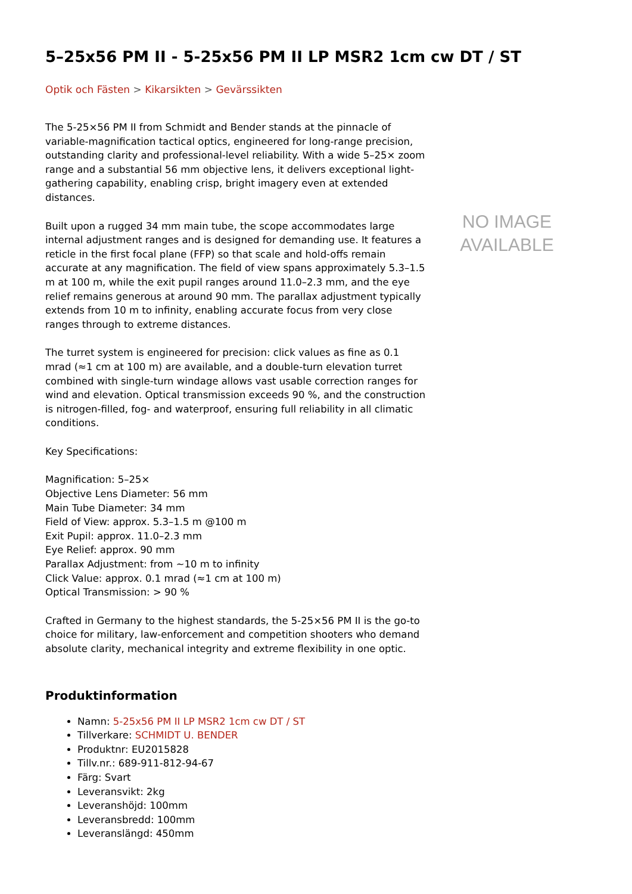5–25x56 PM II - 5-25x56 PM II LP MSR2 1cm cw DT / ST
Optik och Fästen > Kikarsikten > Gevärssikten
The 5-25×56 PM II from Schmidt and Bender stands at the pinnacle of variable-magnification tactical optics, engineered for long-range precision, outstanding clarity and professional-level reliability. With a wide 5–25× zoom range and a substantial 56 mm objective lens, it delivers exceptional light-gathering capability, enabling crisp, bright imagery even at extended distances.
Built upon a rugged 34 mm main tube, the scope accommodates large internal adjustment ranges and is designed for demanding use. It features a reticle in the first focal plane (FFP) so that scale and hold-offs remain accurate at any magnification. The field of view spans approximately 5.3–1.5 m at 100 m, while the exit pupil ranges around 11.0–2.3 mm, and the eye relief remains generous at around 90 mm. The parallax adjustment typically extends from 10 m to infinity, enabling accurate focus from very close ranges through to extreme distances.
The turret system is engineered for precision: click values as fine as 0.1 mrad (≈1 cm at 100 m) are available, and a double-turn elevation turret combined with single-turn windage allows vast usable correction ranges for wind and elevation. Optical transmission exceeds 90 %, and the construction is nitrogen-filled, fog- and waterproof, ensuring full reliability in all climatic conditions.
Key Specifications:
Magnification: 5–25×
Objective Lens Diameter: 56 mm
Main Tube Diameter: 34 mm
Field of View: approx. 5.3–1.5 m @100 m
Exit Pupil: approx. 11.0–2.3 mm
Eye Relief: approx. 90 mm
Parallax Adjustment: from ~10 m to infinity
Click Value: approx. 0.1 mrad (≈1 cm at 100 m)
Optical Transmission: > 90 %
Crafted in Germany to the highest standards, the 5-25×56 PM II is the go-to choice for military, law-enforcement and competition shooters who demand absolute clarity, mechanical integrity and extreme flexibility in one optic.
NO IMAGE
AVAILABLE
Produktinformation
Namn: 5-25x56 PM II LP MSR2 1cm cw DT / ST
Tillverkare: SCHMIDT U. BENDER
Produktnr: EU2015828
Tillv.nr.: 689-911-812-94-67
Färg: Svart
Leveransvikt: 2kg
Leveranshöjd: 100mm
Leveransbredd: 100mm
Leveranslängd: 450mm